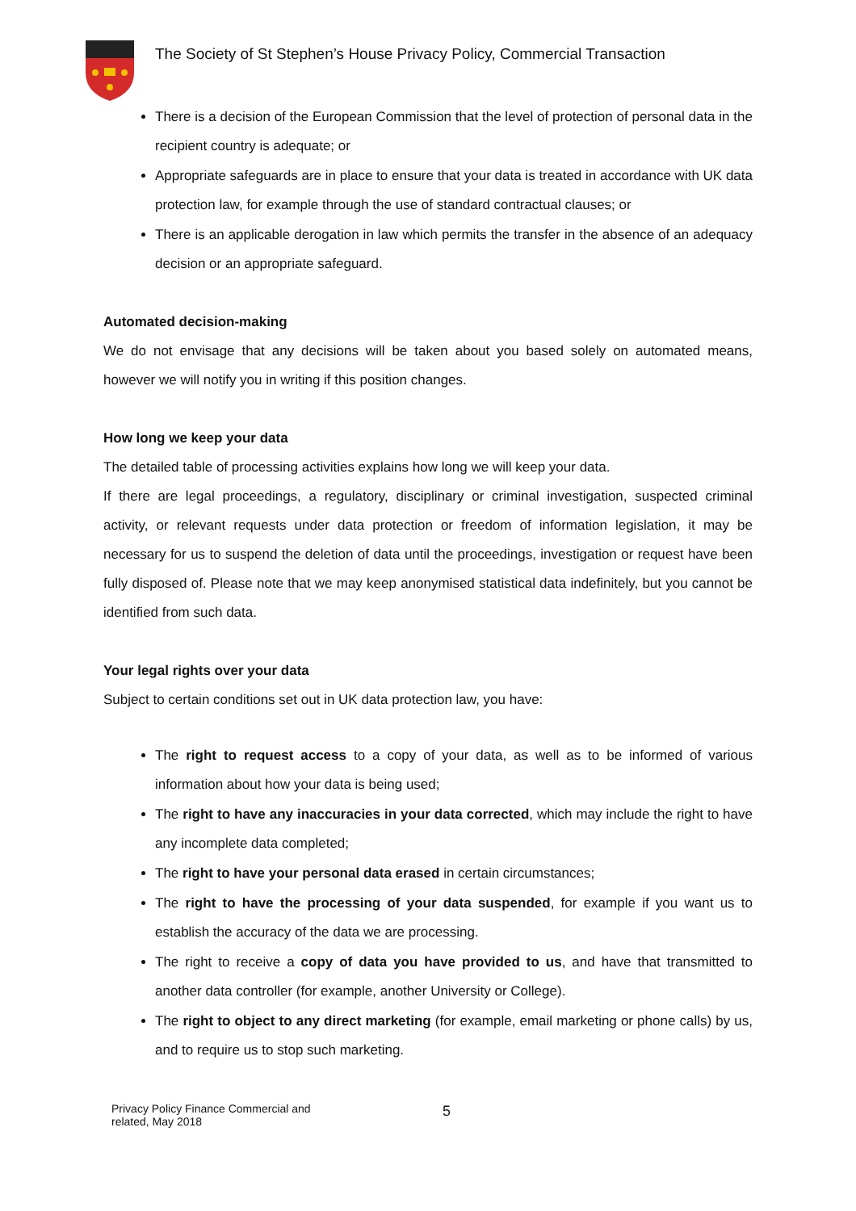The Society of St Stephen’s House Privacy Policy, Commercial Transaction
There is a decision of the European Commission that the level of protection of personal data in the recipient country is adequate; or
Appropriate safeguards are in place to ensure that your data is treated in accordance with UK data protection law, for example through the use of standard contractual clauses; or
There is an applicable derogation in law which permits the transfer in the absence of an adequacy decision or an appropriate safeguard.
Automated decision-making
We do not envisage that any decisions will be taken about you based solely on automated means, however we will notify you in writing if this position changes.
How long we keep your data
The detailed table of processing activities explains how long we will keep your data.
If there are legal proceedings, a regulatory, disciplinary or criminal investigation, suspected criminal activity, or relevant requests under data protection or freedom of information legislation, it may be necessary for us to suspend the deletion of data until the proceedings, investigation or request have been fully disposed of. Please note that we may keep anonymised statistical data indefinitely, but you cannot be identified from such data.
Your legal rights over your data
Subject to certain conditions set out in UK data protection law, you have:
The right to request access to a copy of your data, as well as to be informed of various information about how your data is being used;
The right to have any inaccuracies in your data corrected, which may include the right to have any incomplete data completed;
The right to have your personal data erased in certain circumstances;
The right to have the processing of your data suspended, for example if you want us to establish the accuracy of the data we are processing.
The right to receive a copy of data you have provided to us, and have that transmitted to another data controller (for example, another University or College).
The right to object to any direct marketing (for example, email marketing or phone calls) by us, and to require us to stop such marketing.
Privacy Policy Finance Commercial and
related, May 2018
5